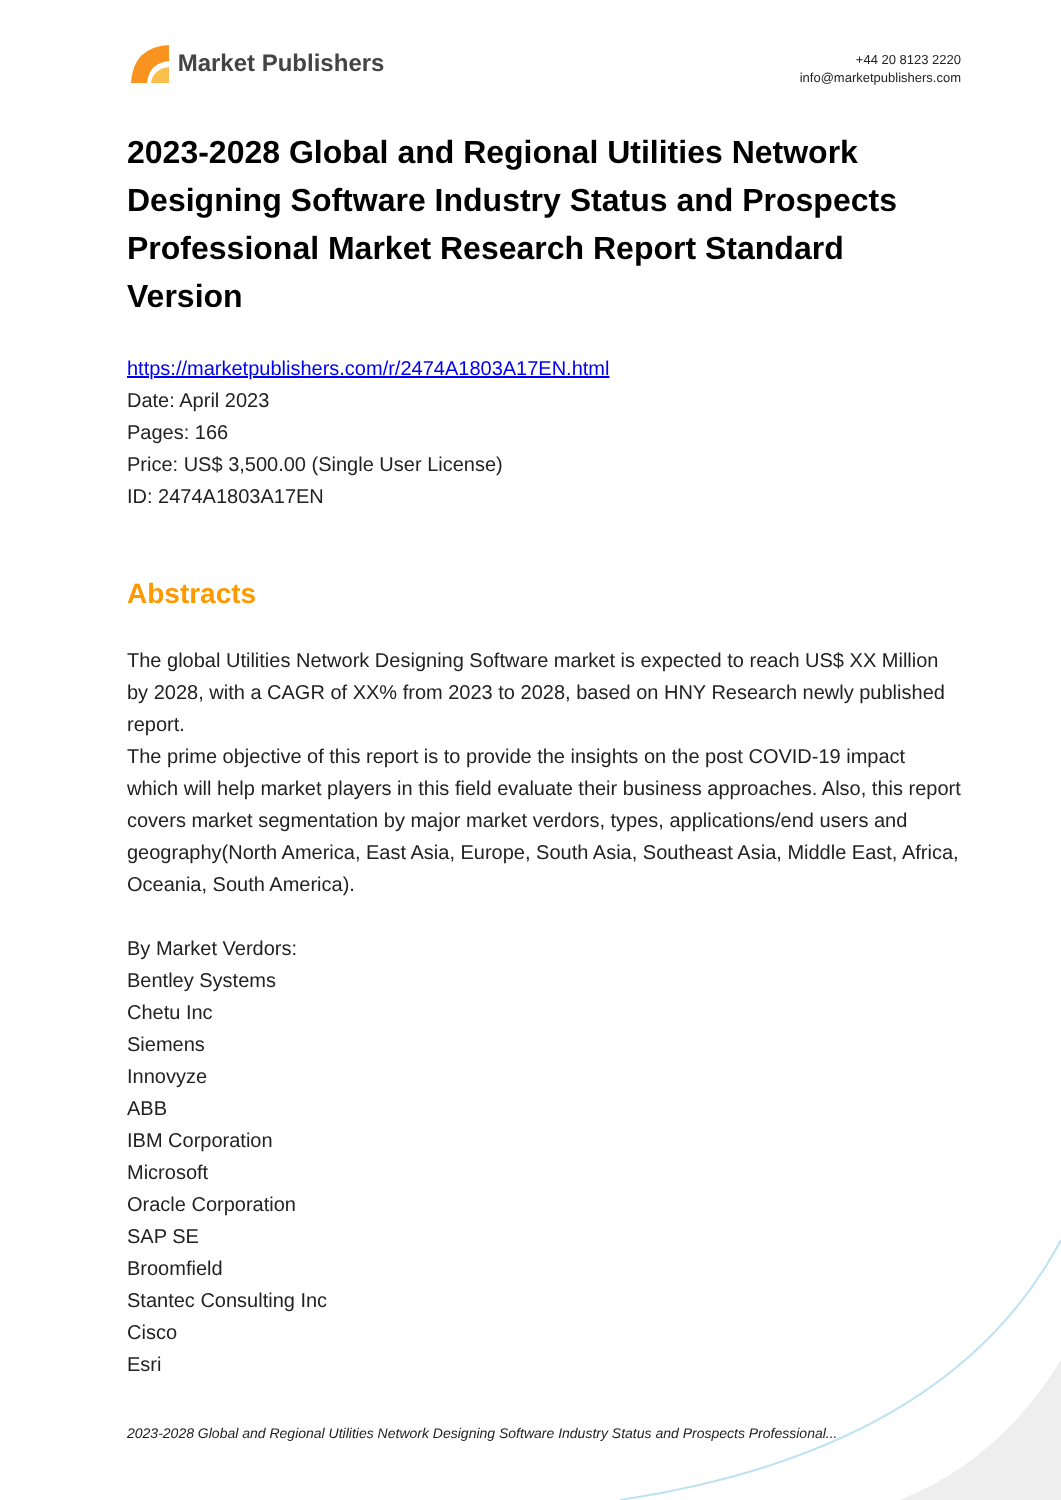Market Publishers
+44 20 8123 2220
info@marketpublishers.com
2023-2028 Global and Regional Utilities Network Designing Software Industry Status and Prospects Professional Market Research Report Standard Version
https://marketpublishers.com/r/2474A1803A17EN.html
Date: April 2023
Pages: 166
Price: US$ 3,500.00 (Single User License)
ID: 2474A1803A17EN
Abstracts
The global Utilities Network Designing Software market is expected to reach US$ XX Million by 2028, with a CAGR of XX% from 2023 to 2028, based on HNY Research newly published report.
The prime objective of this report is to provide the insights on the post COVID-19 impact which will help market players in this field evaluate their business approaches. Also, this report covers market segmentation by major market verdors, types, applications/end users and geography(North America, East Asia, Europe, South Asia, Southeast Asia, Middle East, Africa, Oceania, South America).
By Market Verdors:
Bentley Systems
Chetu Inc
Siemens
Innovyze
ABB
IBM Corporation
Microsoft
Oracle Corporation
SAP SE
Broomfield
Stantec Consulting Inc
Cisco
Esri
2023-2028 Global and Regional Utilities Network Designing Software Industry Status and Prospects Professional...